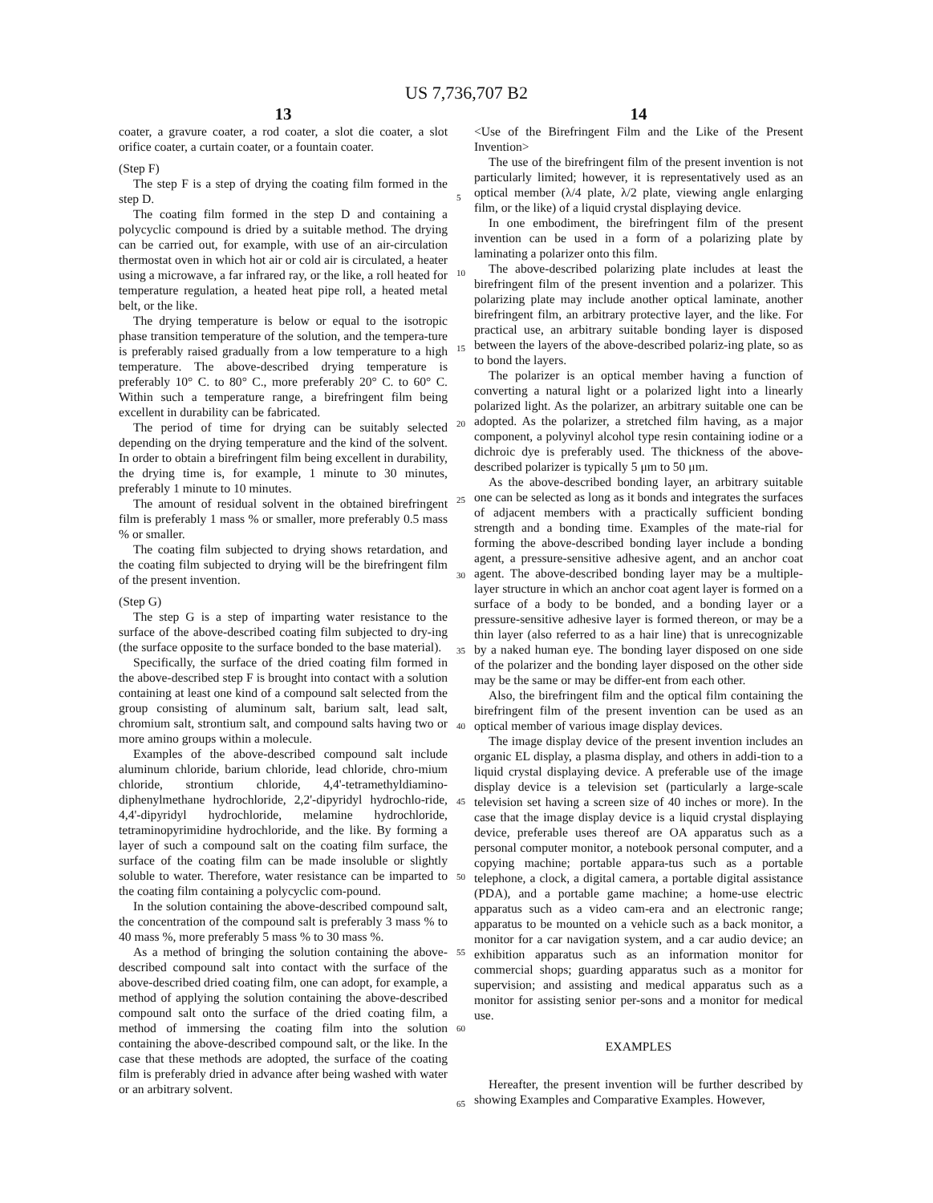US 7,736,707 B2
13
coater, a gravure coater, a rod coater, a slot die coater, a slot orifice coater, a curtain coater, or a fountain coater.
(Step F)
The step F is a step of drying the coating film formed in the step D.
The coating film formed in the step D and containing a polycyclic compound is dried by a suitable method. The drying can be carried out, for example, with use of an air-circulation thermostat oven in which hot air or cold air is circulated, a heater using a microwave, a far infrared ray, or the like, a roll heated for temperature regulation, a heated heat pipe roll, a heated metal belt, or the like.
The drying temperature is below or equal to the isotropic phase transition temperature of the solution, and the tempera-ture is preferably raised gradually from a low temperature to a high temperature. The above-described drying temperature is preferably 10° C. to 80° C., more preferably 20° C. to 60° C. Within such a temperature range, a birefringent film being excellent in durability can be fabricated.
The period of time for drying can be suitably selected depending on the drying temperature and the kind of the solvent. In order to obtain a birefringent film being excellent in durability, the drying time is, for example, 1 minute to 30 minutes, preferably 1 minute to 10 minutes.
The amount of residual solvent in the obtained birefringent film is preferably 1 mass % or smaller, more preferably 0.5 mass % or smaller.
The coating film subjected to drying shows retardation, and the coating film subjected to drying will be the birefringent film of the present invention.
(Step G)
The step G is a step of imparting water resistance to the surface of the above-described coating film subjected to dry-ing (the surface opposite to the surface bonded to the base material).
Specifically, the surface of the dried coating film formed in the above-described step F is brought into contact with a solution containing at least one kind of a compound salt selected from the group consisting of aluminum salt, barium salt, lead salt, chromium salt, strontium salt, and compound salts having two or more amino groups within a molecule.
Examples of the above-described compound salt include aluminum chloride, barium chloride, lead chloride, chro-mium chloride, strontium chloride, 4,4'-tetramethyldiamino-diphenylmethane hydrochloride, 2,2'-dipyridyl hydrochlo-ride, 4,4'-dipyridyl hydrochloride, melamine hydrochloride, tetraminopyrimidine hydrochloride, and the like. By forming a layer of such a compound salt on the coating film surface, the surface of the coating film can be made insoluble or slightly soluble to water. Therefore, water resistance can be imparted to the coating film containing a polycyclic com-pound.
In the solution containing the above-described compound salt, the concentration of the compound salt is preferably 3 mass % to 40 mass %, more preferably 5 mass % to 30 mass %.
As a method of bringing the solution containing the above-described compound salt into contact with the surface of the above-described dried coating film, one can adopt, for example, a method of applying the solution containing the above-described compound salt onto the surface of the dried coating film, a method of immersing the coating film into the solution containing the above-described compound salt, or the like. In the case that these methods are adopted, the surface of the coating film is preferably dried in advance after being washed with water or an arbitrary solvent.
14
<Use of the Birefringent Film and the Like of the Present Invention>
The use of the birefringent film of the present invention is not particularly limited; however, it is representatively used as an optical member (λ/4 plate, λ/2 plate, viewing angle enlarging film, or the like) of a liquid crystal displaying device.
In one embodiment, the birefringent film of the present invention can be used in a form of a polarizing plate by laminating a polarizer onto this film.
The above-described polarizing plate includes at least the birefringent film of the present invention and a polarizer. This polarizing plate may include another optical laminate, another birefringent film, an arbitrary protective layer, and the like. For practical use, an arbitrary suitable bonding layer is disposed between the layers of the above-described polariz-ing plate, so as to bond the layers.
The polarizer is an optical member having a function of converting a natural light or a polarized light into a linearly polarized light. As the polarizer, an arbitrary suitable one can be adopted. As the polarizer, a stretched film having, as a major component, a polyvinyl alcohol type resin containing iodine or a dichroic dye is preferably used. The thickness of the above-described polarizer is typically 5 μm to 50 μm.
As the above-described bonding layer, an arbitrary suitable one can be selected as long as it bonds and integrates the surfaces of adjacent members with a practically sufficient bonding strength and a bonding time. Examples of the mate-rial for forming the above-described bonding layer include a bonding agent, a pressure-sensitive adhesive agent, and an anchor coat agent. The above-described bonding layer may be a multiple-layer structure in which an anchor coat agent layer is formed on a surface of a body to be bonded, and a bonding layer or a pressure-sensitive adhesive layer is formed thereon, or may be a thin layer (also referred to as a hair line) that is unrecognizable by a naked human eye. The bonding layer disposed on one side of the polarizer and the bonding layer disposed on the other side may be the same or may be differ-ent from each other.
Also, the birefringent film and the optical film containing the birefringent film of the present invention can be used as an optical member of various image display devices.
The image display device of the present invention includes an organic EL display, a plasma display, and others in addi-tion to a liquid crystal displaying device. A preferable use of the image display device is a television set (particularly a large-scale television set having a screen size of 40 inches or more). In the case that the image display device is a liquid crystal displaying device, preferable uses thereof are OA apparatus such as a personal computer monitor, a notebook personal computer, and a copying machine; portable appara-tus such as a portable telephone, a clock, a digital camera, a portable digital assistance (PDA), and a portable game machine; a home-use electric apparatus such as a video cam-era and an electronic range; apparatus to be mounted on a vehicle such as a back monitor, a monitor for a car navigation system, and a car audio device; an exhibition apparatus such as an information monitor for commercial shops; guarding apparatus such as a monitor for supervision; and assisting and medical apparatus such as a monitor for assisting senior per-sons and a monitor for medical use.
EXAMPLES
Hereafter, the present invention will be further described by showing Examples and Comparative Examples. However,
5
10
15
20
25
30
35
40
45
50
55
60
65